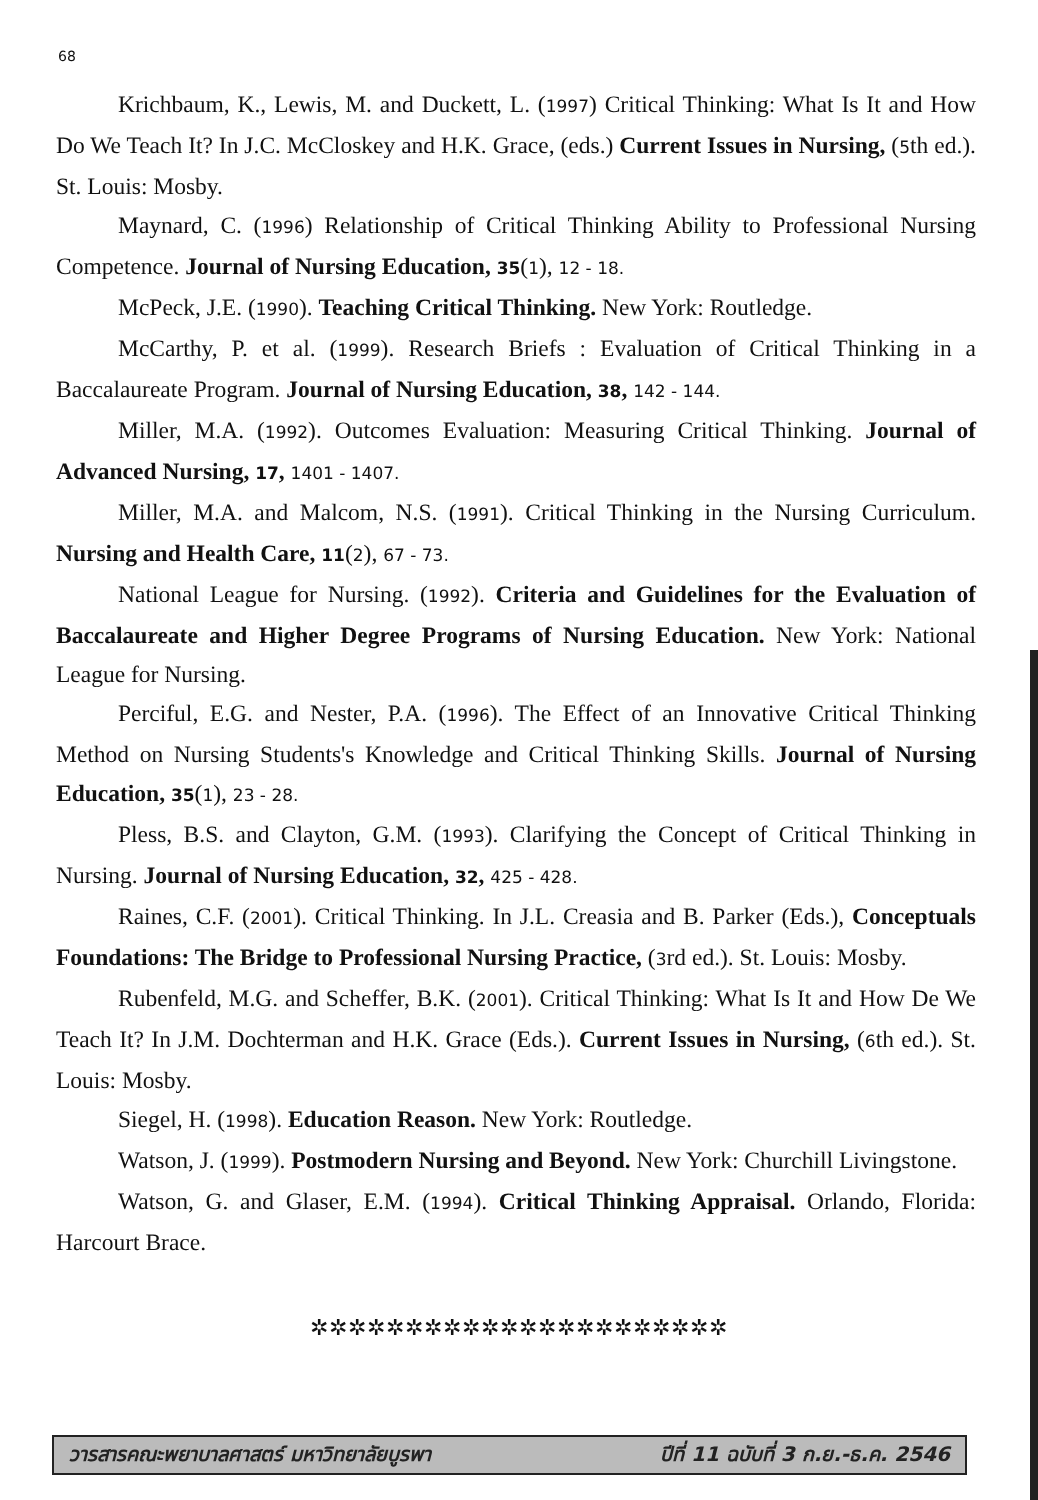68
Krichbaum, K., Lewis, M. and Duckett, L. (1997) Critical Thinking: What Is It and How Do We Teach It? In J.C. McCloskey and H.K. Grace, (eds.) Current Issues in Nursing, (5th ed.). St. Louis: Mosby.
Maynard, C. (1996) Relationship of Critical Thinking Ability to Professional Nursing Competence. Journal of Nursing Education, 35(1), 12 - 18.
McPeck, J.E. (1990). Teaching Critical Thinking. New York: Routledge.
McCarthy, P. et al. (1999). Research Briefs : Evaluation of Critical Thinking in a Baccalaureate Program. Journal of Nursing Education, 38, 142 - 144.
Miller, M.A. (1992). Outcomes Evaluation: Measuring Critical Thinking. Journal of Advanced Nursing, 17, 1401 - 1407.
Miller, M.A. and Malcom, N.S. (1991). Critical Thinking in the Nursing Curriculum. Nursing and Health Care, 11(2), 67 - 73.
National League for Nursing. (1992). Criteria and Guidelines for the Evaluation of Baccalaureate and Higher Degree Programs of Nursing Education. New York: National League for Nursing.
Perciful, E.G. and Nester, P.A. (1996). The Effect of an Innovative Critical Thinking Method on Nursing Students's Knowledge and Critical Thinking Skills. Journal of Nursing Education, 35(1), 23 - 28.
Pless, B.S. and Clayton, G.M. (1993). Clarifying the Concept of Critical Thinking in Nursing. Journal of Nursing Education, 32, 425 - 428.
Raines, C.F. (2001). Critical Thinking. In J.L. Creasia and B. Parker (Eds.), Conceptuals Foundations: The Bridge to Professional Nursing Practice, (3rd ed.). St. Louis: Mosby.
Rubenfeld, M.G. and Scheffer, B.K. (2001). Critical Thinking: What Is It and How De We Teach It? In J.M. Dochterman and H.K. Grace (Eds.). Current Issues in Nursing, (6th ed.). St. Louis: Mosby.
Siegel, H. (1998). Education Reason. New York: Routledge.
Watson, J. (1999). Postmodern Nursing and Beyond. New York: Churchill Livingstone.
Watson, G. and Glaser, E.M. (1994). Critical Thinking Appraisal. Orlando, Florida: Harcourt Brace.
✲✲✲✲✲✲✲✲✲✲✲✲✲✲✲✲✲✲✲✲✲✲
วารสารคณะพยาบาลศาสตร์ มหาวิทยาลัยบูรพา ปีที่ 11 ฉบับที่ 3 ก.ย.-ธ.ค. 2546